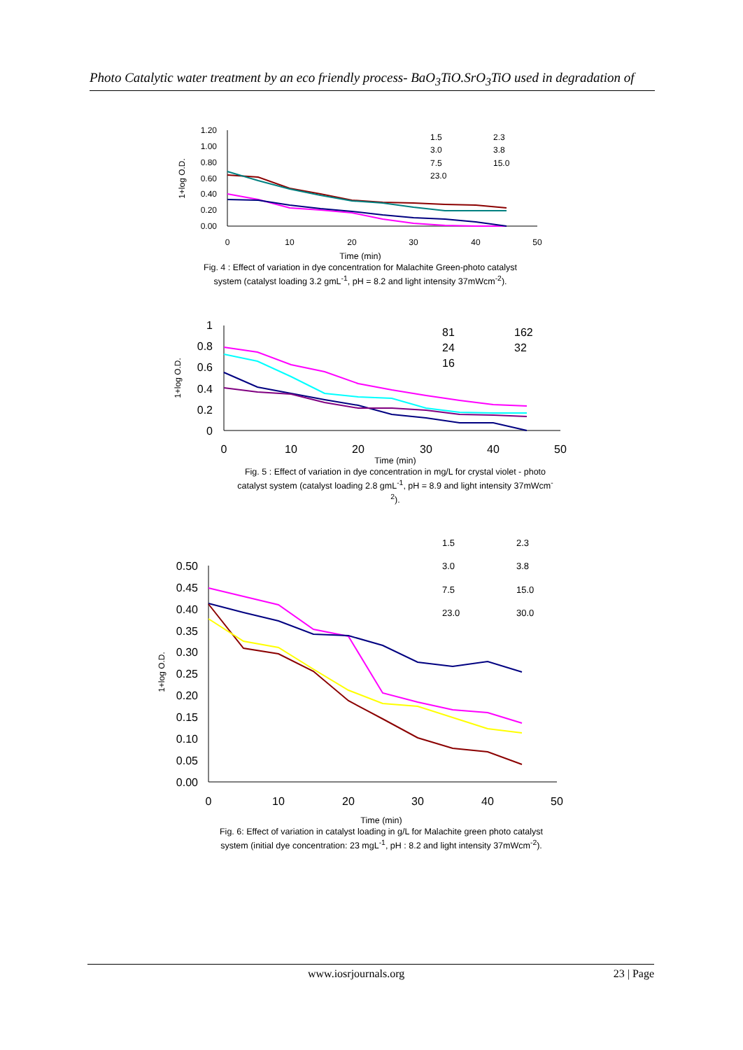Photo Catalytic water treatment by an eco friendly process- BaO<sub>3</sub>TiO.SrO<sub>3</sub>TiO used in degradation of
1.20
1.00
0.80
0.60
0.40
0.20
0.00
0
10
20
30
40
50
1+log O.D.
1.5
2.3
3.0
3.8
7.5
15.0
23.0
Time (min)
Fig. 4 : Effect of variation in dye concentration for Malachite Green-photo catalyst system (catalyst loading 3.2 gmL<sup>-1</sup>, pH = 8.2 and light intensity 37mWcm<sup>-2</sup>).
1
0.8
0.6
0.4
0.2
0
0
10
20
30
40
50
1+log O.D.
81
162
24
32
16
Time (min)
Fig. 5 : Effect of variation in dye concentration in mg/L for crystal violet - photo catalyst system (catalyst loading 2.8 gmL<sup>-1</sup>, pH = 8.9 and light intensity 37mWcm<sup>-2</sup>).
0.50
0.45
0.40
0.35
0.30
0.25
0.20
0.15
0.10
0.05
0.00
0
10
20
30
40
50
1+log O.D.
1.5
2.3
3.0
3.8
7.5
15.0
23.0
30.0
Time (min)
Fig. 6: Effect of variation in catalyst loading in g/L for Malachite green photo catalyst system (initial dye concentration: 23 mgL<sup>-1</sup>, pH : 8.2 and light intensity 37mWcm<sup>-2</sup>).
www.iosrjournals.org 23 | Page